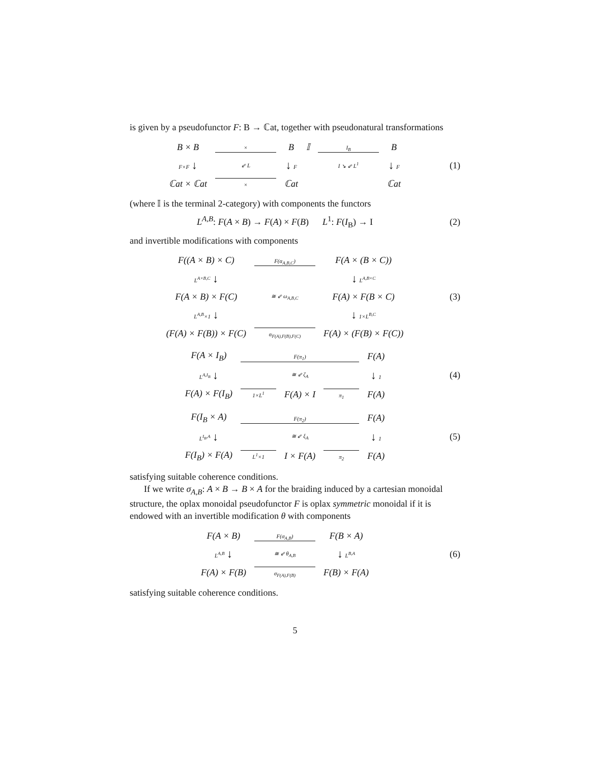is given by a pseudofunctor F: B → ℂat, together with pseudonatural transformations
| B × B | × | B | 𝕀 | I<sub>B</sub> | B |
| F×F ↓ | ⇙ L | ↓ F | | I ↘ ⇙ L<sup>1</sup> | ↓ F |
| ℂat × ℂat | × | ℂat | | | ℂat |
(1)
(where 𝕀 is the terminal 2-category) with components the functors
L<sup>A,B</sup>: F(A × B) → F(A) × F(B) L<sup>1</sup>: F(I<sub>B</sub>) → I
(2)
and invertible modifications with components
| F((A × B) × C) | F(α<sub>A,B,C</sub>) | F(A × (B × C)) |
| L<sup>A×B,C</sup> ↓ | | ↓ L<sup>A,B×C</sup> |
| F(A × B) × F(C) | ≅ ⇙ ω<sub>A,B,C</sub> | F(A) × F(B × C) |
| L<sup>A,B</sup>×1 ↓ | | ↓ 1×L<sup>B,C</sup> |
| (F(A) × F(B)) × F(C) | α<sub>F(A),F(B),F(C)</sub> | F(A) × (F(B) × F(C)) |
(3)
| F(A × I<sub>B</sub>) | F(π<sub>1</sub>) | | | F(A) |
| L<sup>A,I<sub>B</sub></sup> ↓ | ≅ ⇙ ζ<sub>A</sub> | | | ↓ 1 |
| F(A) × F(I<sub>B</sub>) | 1×L<sup>1</sup> | F(A) × I | π<sub>1</sub> | F(A) |
(4)
| F(I<sub>B</sub> × A) | F(π<sub>2</sub>) | | | F(A) |
| L<sup>I<sub>B</sub>,A</sup> ↓ | ≅ ⇙ ξ<sub>A</sub> | | | ↓ 1 |
| F(I<sub>B</sub>) × F(A) | L<sup>1</sup>×1 | I × F(A) | π<sub>2</sub> | F(A) |
(5)
satisfying suitable coherence conditions.
If we write σ<sub>A,B</sub>: A × B → B × A for the braiding induced by a cartesian monoidal structure, the oplax monoidal pseudofunctor F is oplax symmetric monoidal if it is endowed with an invertible modification θ with components
| F(A × B) | F(σ<sub>A,B</sub>) | F(B × A) |
| L<sup>A,B</sup> ↓ | ≅ ⇙ θ<sub>A,B</sub> | ↓ L<sup>B,A</sup> |
| F(A) × F(B) | σ<sub>F(A),F(B)</sub> | F(B) × F(A) |
(6)
satisfying suitable coherence conditions.
5